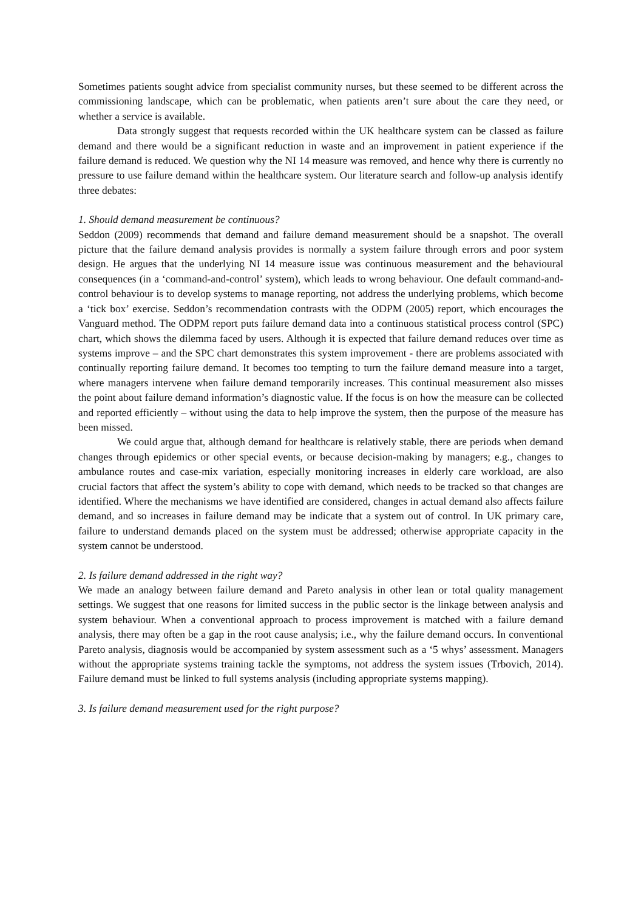Sometimes patients sought advice from specialist community nurses, but these seemed to be different across the commissioning landscape, which can be problematic, when patients aren’t sure about the care they need, or whether a service is available.
Data strongly suggest that requests recorded within the UK healthcare system can be classed as failure demand and there would be a significant reduction in waste and an improvement in patient experience if the failure demand is reduced. We question why the NI 14 measure was removed, and hence why there is currently no pressure to use failure demand within the healthcare system. Our literature search and follow-up analysis identify three debates:
1. Should demand measurement be continuous?
Seddon (2009) recommends that demand and failure demand measurement should be a snapshot. The overall picture that the failure demand analysis provides is normally a system failure through errors and poor system design. He argues that the underlying NI 14 measure issue was continuous measurement and the behavioural consequences (in a ‘command-and-control’ system), which leads to wrong behaviour. One default command-and-control behaviour is to develop systems to manage reporting, not address the underlying problems, which become a ‘tick box’ exercise. Seddon’s recommendation contrasts with the ODPM (2005) report, which encourages the Vanguard method. The ODPM report puts failure demand data into a continuous statistical process control (SPC) chart, which shows the dilemma faced by users. Although it is expected that failure demand reduces over time as systems improve – and the SPC chart demonstrates this system improvement - there are problems associated with continually reporting failure demand. It becomes too tempting to turn the failure demand measure into a target, where managers intervene when failure demand temporarily increases. This continual measurement also misses the point about failure demand information’s diagnostic value. If the focus is on how the measure can be collected and reported efficiently – without using the data to help improve the system, then the purpose of the measure has been missed.
We could argue that, although demand for healthcare is relatively stable, there are periods when demand changes through epidemics or other special events, or because decision-making by managers; e.g., changes to ambulance routes and case-mix variation, especially monitoring increases in elderly care workload, are also crucial factors that affect the system’s ability to cope with demand, which needs to be tracked so that changes are identified. Where the mechanisms we have identified are considered, changes in actual demand also affects failure demand, and so increases in failure demand may be indicate that a system out of control. In UK primary care, failure to understand demands placed on the system must be addressed; otherwise appropriate capacity in the system cannot be understood.
2. Is failure demand addressed in the right way?
We made an analogy between failure demand and Pareto analysis in other lean or total quality management settings. We suggest that one reasons for limited success in the public sector is the linkage between analysis and system behaviour. When a conventional approach to process improvement is matched with a failure demand analysis, there may often be a gap in the root cause analysis; i.e., why the failure demand occurs. In conventional Pareto analysis, diagnosis would be accompanied by system assessment such as a ‘5 whys’ assessment. Managers without the appropriate systems training tackle the symptoms, not address the system issues (Trbovich, 2014). Failure demand must be linked to full systems analysis (including appropriate systems mapping).
3. Is failure demand measurement used for the right purpose?